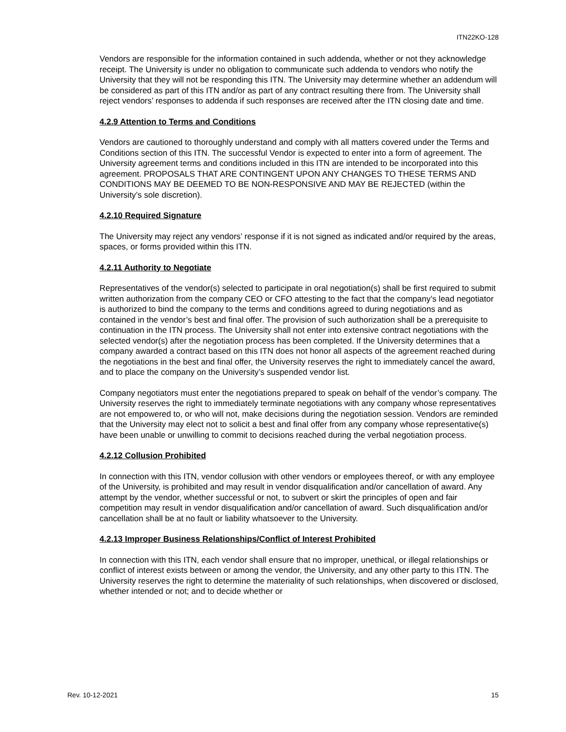ITN22KO-128
Vendors are responsible for the information contained in such addenda, whether or not they acknowledge receipt. The University is under no obligation to communicate such addenda to vendors who notify the University that they will not be responding this ITN. The University may determine whether an addendum will be considered as part of this ITN and/or as part of any contract resulting there from. The University shall reject vendors’ responses to addenda if such responses are received after the ITN closing date and time.
4.2.9 Attention to Terms and Conditions
Vendors are cautioned to thoroughly understand and comply with all matters covered under the Terms and Conditions section of this ITN. The successful Vendor is expected to enter into a form of agreement. The University agreement terms and conditions included in this ITN are intended to be incorporated into this agreement. PROPOSALS THAT ARE CONTINGENT UPON ANY CHANGES TO THESE TERMS AND CONDITIONS MAY BE DEEMED TO BE NON-RESPONSIVE AND MAY BE REJECTED (within the University’s sole discretion).
4.2.10 Required Signature
The University may reject any vendors’ response if it is not signed as indicated and/or required by the areas, spaces, or forms provided within this ITN.
4.2.11 Authority to Negotiate
Representatives of the vendor(s) selected to participate in oral negotiation(s) shall be first required to submit written authorization from the company CEO or CFO attesting to the fact that the company’s lead negotiator is authorized to bind the company to the terms and conditions agreed to during negotiations and as contained in the vendor’s best and final offer. The provision of such authorization shall be a prerequisite to continuation in the ITN process. The University shall not enter into extensive contract negotiations with the selected vendor(s) after the negotiation process has been completed. If the University determines that a company awarded a contract based on this ITN does not honor all aspects of the agreement reached during the negotiations in the best and final offer, the University reserves the right to immediately cancel the award, and to place the company on the University’s suspended vendor list.
Company negotiators must enter the negotiations prepared to speak on behalf of the vendor’s company. The University reserves the right to immediately terminate negotiations with any company whose representatives are not empowered to, or who will not, make decisions during the negotiation session. Vendors are reminded that the University may elect not to solicit a best and final offer from any company whose representative(s) have been unable or unwilling to commit to decisions reached during the verbal negotiation process.
4.2.12 Collusion Prohibited
In connection with this ITN, vendor collusion with other vendors or employees thereof, or with any employee of the University, is prohibited and may result in vendor disqualification and/or cancellation of award. Any attempt by the vendor, whether successful or not, to subvert or skirt the principles of open and fair competition may result in vendor disqualification and/or cancellation of award. Such disqualification and/or cancellation shall be at no fault or liability whatsoever to the University.
4.2.13 Improper Business Relationships/Conflict of Interest Prohibited
In connection with this ITN, each vendor shall ensure that no improper, unethical, or illegal relationships or conflict of interest exists between or among the vendor, the University, and any other party to this ITN. The University reserves the right to determine the materiality of such relationships, when discovered or disclosed, whether intended or not; and to decide whether or
Rev. 10-12-2021 15